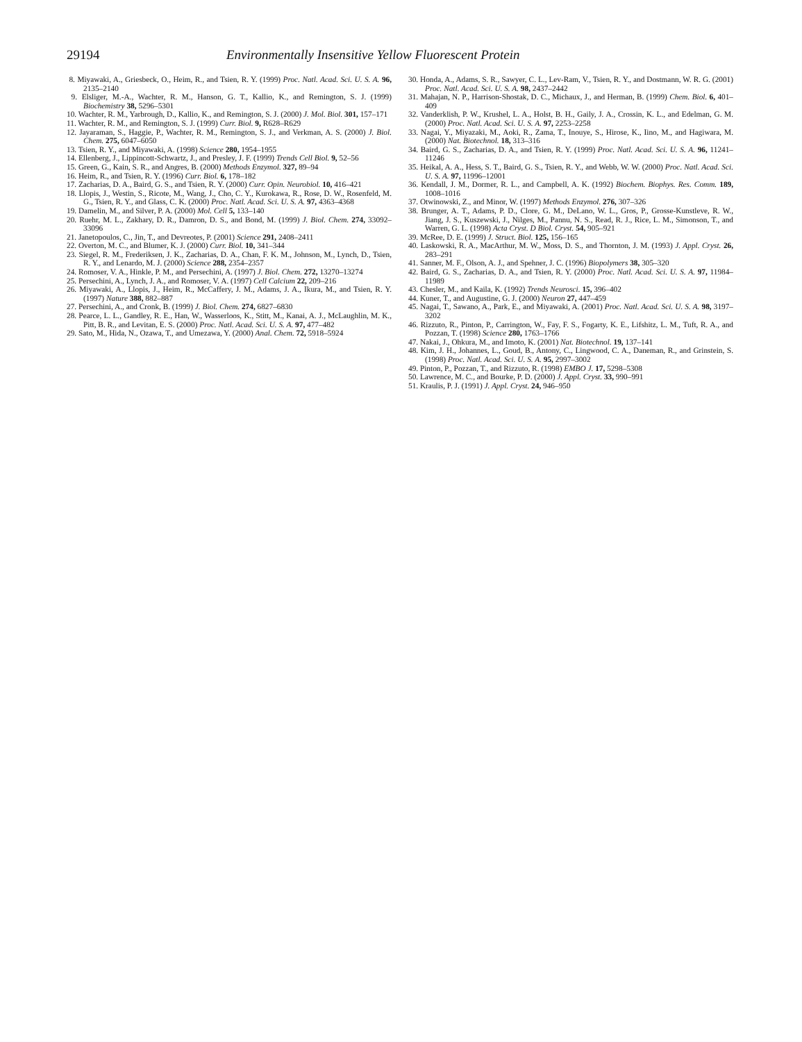29194 Environmentally Insensitive Yellow Fluorescent Protein
8. Miyawaki, A., Griesbeck, O., Heim, R., and Tsien, R. Y. (1999) Proc. Natl. Acad. Sci. U. S. A. 96, 2135–2140
9. Elsliger, M.-A., Wachter, R. M., Hanson, G. T., Kallio, K., and Remington, S. J. (1999) Biochemistry 38, 5296–5301
10. Wachter, R. M., Yarbrough, D., Kallio, K., and Remington, S. J. (2000) J. Mol. Biol. 301, 157–171
11. Wachter, R. M., and Remington, S. J. (1999) Curr. Biol. 9, R628–R629
12. Jayaraman, S., Haggie, P., Wachter, R. M., Remington, S. J., and Verkman, A. S. (2000) J. Biol. Chem. 275, 6047–6050
13. Tsien, R. Y., and Miyawaki, A. (1998) Science 280, 1954–1955
14. Ellenberg, J., Lippincott-Schwartz, J., and Presley, J. F. (1999) Trends Cell Biol. 9, 52–56
15. Green, G., Kain, S. R., and Angres, B. (2000) Methods Enzymol. 327, 89–94
16. Heim, R., and Tsien, R. Y. (1996) Curr. Biol. 6, 178–182
17. Zacharias, D. A., Baird, G. S., and Tsien, R. Y. (2000) Curr. Opin. Neurobiol. 10, 416–421
18. Llopis, J., Westin, S., Ricote, M., Wang, J., Cho, C. Y., Kurokawa, R., Rose, D. W., Rosenfeld, M. G., Tsien, R. Y., and Glass, C. K. (2000) Proc. Natl. Acad. Sci. U. S. A. 97, 4363–4368
19. Damelin, M., and Silver, P. A. (2000) Mol. Cell 5, 133–140
20. Ruehr, M. L., Zakhary, D. R., Damron, D. S., and Bond, M. (1999) J. Biol. Chem. 274, 33092–33096
21. Janetopoulos, C., Jin, T., and Devreotes, P. (2001) Science 291, 2408–2411
22. Overton, M. C., and Blumer, K. J. (2000) Curr. Biol. 10, 341–344
23. Siegel, R. M., Frederiksen, J. K., Zacharias, D. A., Chan, F. K. M., Johnson, M., Lynch, D., Tsien, R. Y., and Lenardo, M. J. (2000) Science 288, 2354–2357
24. Romoser, V. A., Hinkle, P. M., and Persechini, A. (1997) J. Biol. Chem. 272, 13270–13274
25. Persechini, A., Lynch, J. A., and Romoser, V. A. (1997) Cell Calcium 22, 209–216
26. Miyawaki, A., Llopis, J., Heim, R., McCaffery, J. M., Adams, J. A., Ikura, M., and Tsien, R. Y. (1997) Nature 388, 882–887
27. Persechini, A., and Cronk, B. (1999) J. Biol. Chem. 274, 6827–6830
28. Pearce, L. L., Gandley, R. E., Han, W., Wasserloos, K., Stitt, M., Kanai, A. J., McLaughlin, M. K., Pitt, B. R., and Levitan, E. S. (2000) Proc. Natl. Acad. Sci. U. S. A. 97, 477–482
29. Sato, M., Hida, N., Ozawa, T., and Umezawa, Y. (2000) Anal. Chem. 72, 5918–5924
30. Honda, A., Adams, S. R., Sawyer, C. L., Lev-Ram, V., Tsien, R. Y., and Dostmann, W. R. G. (2001) Proc. Natl. Acad. Sci. U. S. A. 98, 2437–2442
31. Mahajan, N. P., Harrison-Shostak, D. C., Michaux, J., and Herman, B. (1999) Chem. Biol. 6, 401–409
32. Vanderklish, P. W., Krushel, L. A., Holst, B. H., Gaily, J. A., Crossin, K. L., and Edelman, G. M. (2000) Proc. Natl. Acad. Sci. U. S. A. 97, 2253–2258
33. Nagai, Y., Miyazaki, M., Aoki, R., Zama, T., Inouye, S., Hirose, K., Iino, M., and Hagiwara, M. (2000) Nat. Biotechnol. 18, 313–316
34. Baird, G. S., Zacharias, D. A., and Tsien, R. Y. (1999) Proc. Natl. Acad. Sci. U. S. A. 96, 11241–11246
35. Heikal, A. A., Hess, S. T., Baird, G. S., Tsien, R. Y., and Webb, W. W. (2000) Proc. Natl. Acad. Sci. U. S. A. 97, 11996–12001
36. Kendall, J. M., Dormer, R. L., and Campbell, A. K. (1992) Biochem. Biophys. Res. Comm. 189, 1008–1016
37. Otwinowski, Z., and Minor, W. (1997) Methods Enzymol. 276, 307–326
38. Brunger, A. T., Adams, P. D., Clore, G. M., DeLano, W. L., Gros, P., Grosse-Kunstleve, R. W., Jiang, J. S., Kuszewski, J., Nilges, M., Pannu, N. S., Read, R. J., Rice, L. M., Simonson, T., and Warren, G. L. (1998) Acta Cryst. D Biol. Cryst. 54, 905–921
39. McRee, D. E. (1999) J. Struct. Biol. 125, 156–165
40. Laskowski, R. A., MacArthur, M. W., Moss, D. S., and Thornton, J. M. (1993) J. Appl. Cryst. 26, 283–291
41. Sanner, M. F., Olson, A. J., and Spehner, J. C. (1996) Biopolymers 38, 305–320
42. Baird, G. S., Zacharias, D. A., and Tsien, R. Y. (2000) Proc. Natl. Acad. Sci. U. S. A. 97, 11984–11989
43. Chesler, M., and Kaila, K. (1992) Trends Neurosci. 15, 396–402
44. Kuner, T., and Augustine, G. J. (2000) Neuron 27, 447–459
45. Nagai, T., Sawano, A., Park, E., and Miyawaki, A. (2001) Proc. Natl. Acad. Sci. U. S. A. 98, 3197–3202
46. Rizzuto, R., Pinton, P., Carrington, W., Fay, F. S., Fogarty, K. E., Lifshitz, L. M., Tuft, R. A., and Pozzan, T. (1998) Science 280, 1763–1766
47. Nakai, J., Ohkura, M., and Imoto, K. (2001) Nat. Biotechnol. 19, 137–141
48. Kim, J. H., Johannes, L., Goud, B., Antony, C., Lingwood, C. A., Daneman, R., and Grinstein, S. (1998) Proc. Natl. Acad. Sci. U. S. A. 95, 2997–3002
49. Pinton, P., Pozzan, T., and Rizzuto, R. (1998) EMBO J. 17, 5298–5308
50. Lawrence, M. C., and Bourke, P. D. (2000) J. Appl. Cryst. 33, 990–991
51. Kraulis, P. J. (1991) J. Appl. Cryst. 24, 946–950